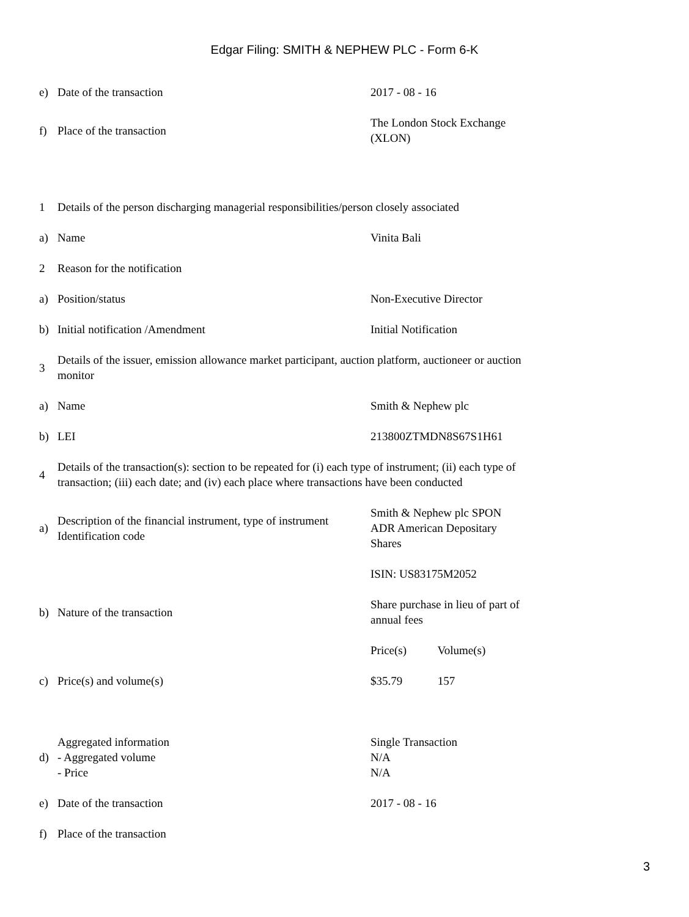Edgar Filing: SMITH & NEPHEW PLC - Form 6-K
| e) | Date of the transaction | 2017 - 08 - 16 |
| f) | Place of the transaction | The London Stock Exchange (XLON) |
| 1 | Details of the person discharging managerial responsibilities/person closely associated | |
| a) | Name | Vinita Bali |
| 2 | Reason for the notification | |
| a) | Position/status | Non-Executive Director |
| b) | Initial notification /Amendment | Initial Notification |
| 3 | Details of the issuer, emission allowance market participant, auction platform, auctioneer or auction monitor | |
| a) | Name | Smith & Nephew plc |
| b) | LEI | 213800ZTMDN8S67S1H61 |
| 4 | Details of the transaction(s): section to be repeated for (i) each type of instrument; (ii) each type of transaction; (iii) each date; and (iv) each place where transactions have been conducted | |
| a) | Description of the financial instrument, type of instrument Identification code | Smith & Nephew plc SPON ADR American Depositary Shares |
| | | ISIN: US83175M2052 |
| b) | Nature of the transaction | Share purchase in lieu of part of annual fees |
| | | Price(s) Volume(s) |
| c) | Price(s) and volume(s) | $35.79 157 |
| d) | Aggregated information - Aggregated volume - Price | Single Transaction N/A N/A |
| e) | Date of the transaction | 2017 - 08 - 16 |
| f) | Place of the transaction | |
3